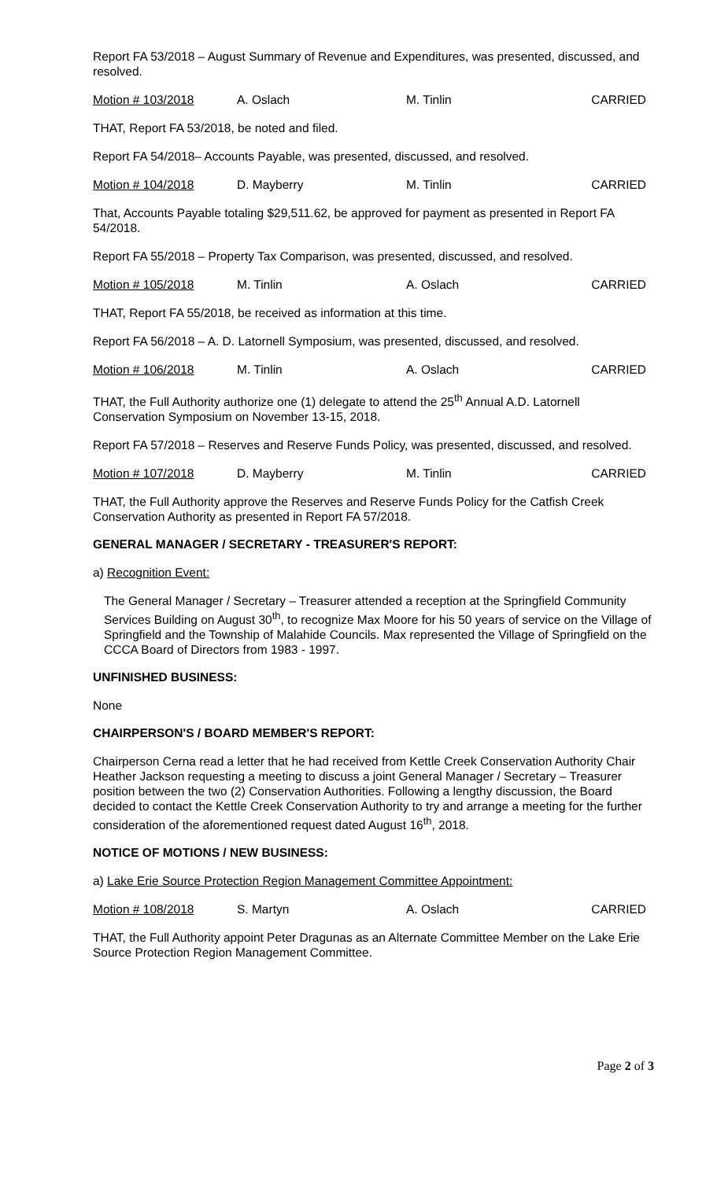Report FA 53/2018 – August Summary of Revenue and Expenditures, was presented, discussed, and resolved.
Motion # 103/2018 A. Oslach M. Tinlin CARRIED
THAT, Report FA 53/2018, be noted and filed.
Report FA 54/2018– Accounts Payable, was presented, discussed, and resolved.
Motion # 104/2018 D. Mayberry M. Tinlin CARRIED
That, Accounts Payable totaling $29,511.62, be approved for payment as presented in Report FA 54/2018.
Report FA 55/2018 – Property Tax Comparison, was presented, discussed, and resolved.
Motion # 105/2018 M. Tinlin A. Oslach CARRIED
THAT, Report FA 55/2018, be received as information at this time.
Report FA 56/2018 – A. D. Latornell Symposium, was presented, discussed, and resolved.
Motion # 106/2018 M. Tinlin A. Oslach CARRIED
THAT, the Full Authority authorize one (1) delegate to attend the 25<sup>th</sup> Annual A.D. Latornell Conservation Symposium on November 13-15, 2018.
Report FA 57/2018 – Reserves and Reserve Funds Policy, was presented, discussed, and resolved.
Motion # 107/2018 D. Mayberry M. Tinlin CARRIED
THAT, the Full Authority approve the Reserves and Reserve Funds Policy for the Catfish Creek Conservation Authority as presented in Report FA 57/2018.
GENERAL MANAGER / SECRETARY - TREASURER'S REPORT:
a) Recognition Event:
The General Manager / Secretary – Treasurer attended a reception at the Springfield Community Services Building on August 30<sup>th</sup>, to recognize Max Moore for his 50 years of service on the Village of Springfield and the Township of Malahide Councils. Max represented the Village of Springfield on the CCCA Board of Directors from 1983 - 1997.
UNFINISHED BUSINESS:
None
CHAIRPERSON'S / BOARD MEMBER'S REPORT:
Chairperson Cerna read a letter that he had received from Kettle Creek Conservation Authority Chair Heather Jackson requesting a meeting to discuss a joint General Manager / Secretary – Treasurer position between the two (2) Conservation Authorities. Following a lengthy discussion, the Board decided to contact the Kettle Creek Conservation Authority to try and arrange a meeting for the further consideration of the aforementioned request dated August 16<sup>th</sup>, 2018.
NOTICE OF MOTIONS / NEW BUSINESS:
a) Lake Erie Source Protection Region Management Committee Appointment:
Motion # 108/2018 S. Martyn A. Oslach CARRIED
THAT, the Full Authority appoint Peter Dragunas as an Alternate Committee Member on the Lake Erie Source Protection Region Management Committee.
Page 2 of 3